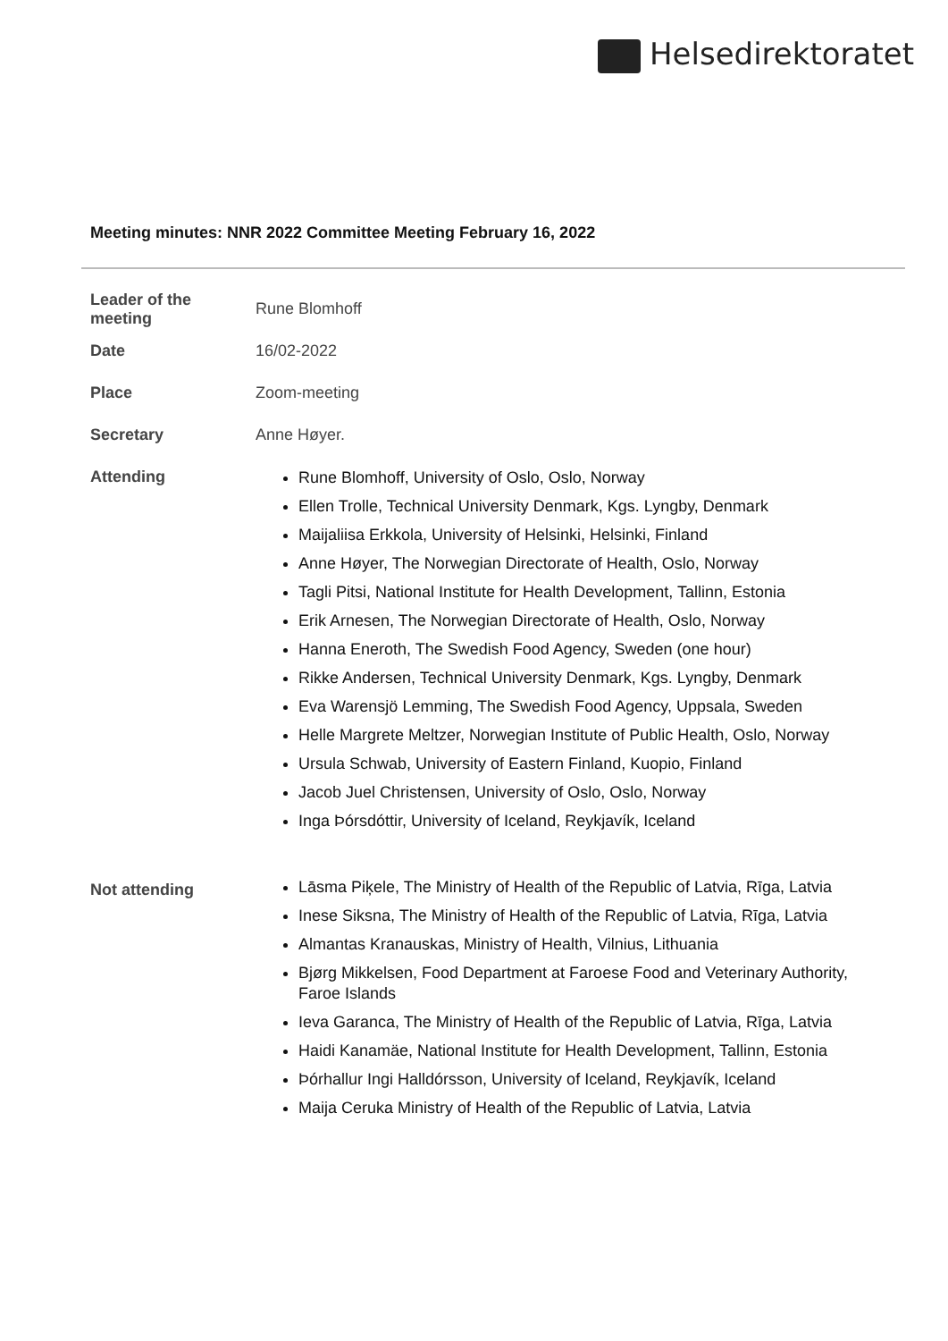Helsedirektoratet
Meeting minutes: NNR 2022 Committee Meeting February 16, 2022
| Leader of the meeting | Rune Blomhoff |
| Date | 16/02-2022 |
| Place | Zoom-meeting |
| Secretary | Anne Høyer. |
| Attending | Rune Blomhoff, University of Oslo, Oslo, Norway Ellen Trolle, Technical University Denmark, Kgs. Lyngby, Denmark Maijaliisa Erkkola, University of Helsinki, Helsinki, Finland Anne Høyer, The Norwegian Directorate of Health, Oslo, Norway Tagli Pitsi, National Institute for Health Development, Tallinn, Estonia Erik Arnesen, The Norwegian Directorate of Health, Oslo, Norway Hanna Eneroth, The Swedish Food Agency, Sweden (one hour) Rikke Andersen, Technical University Denmark, Kgs. Lyngby, Denmark Eva Warensjö Lemming, The Swedish Food Agency, Uppsala, Sweden Helle Margrete Meltzer, Norwegian Institute of Public Health, Oslo, Norway Ursula Schwab, University of Eastern Finland, Kuopio, Finland Jacob Juel Christensen, University of Oslo, Oslo, Norway Inga Þórsdóttir, University of Iceland, Reykjavík, Iceland |
| Not attending | Lāsma Piķele, The Ministry of Health of the Republic of Latvia, Rīga, Latvia Inese Siksna, The Ministry of Health of the Republic of Latvia, Rīga, Latvia Almantas Kranauskas, Ministry of Health, Vilnius, Lithuania Bjørg Mikkelsen, Food Department at Faroese Food and Veterinary Authority, Faroe Islands Ieva Garanca, The Ministry of Health of the Republic of Latvia, Rīga, Latvia Haidi Kanamäe, National Institute for Health Development, Tallinn, Estonia Þórhallur Ingi Halldórsson, University of Iceland, Reykjavík, Iceland Maija Ceruka Ministry of Health of the Republic of Latvia, Latvia |